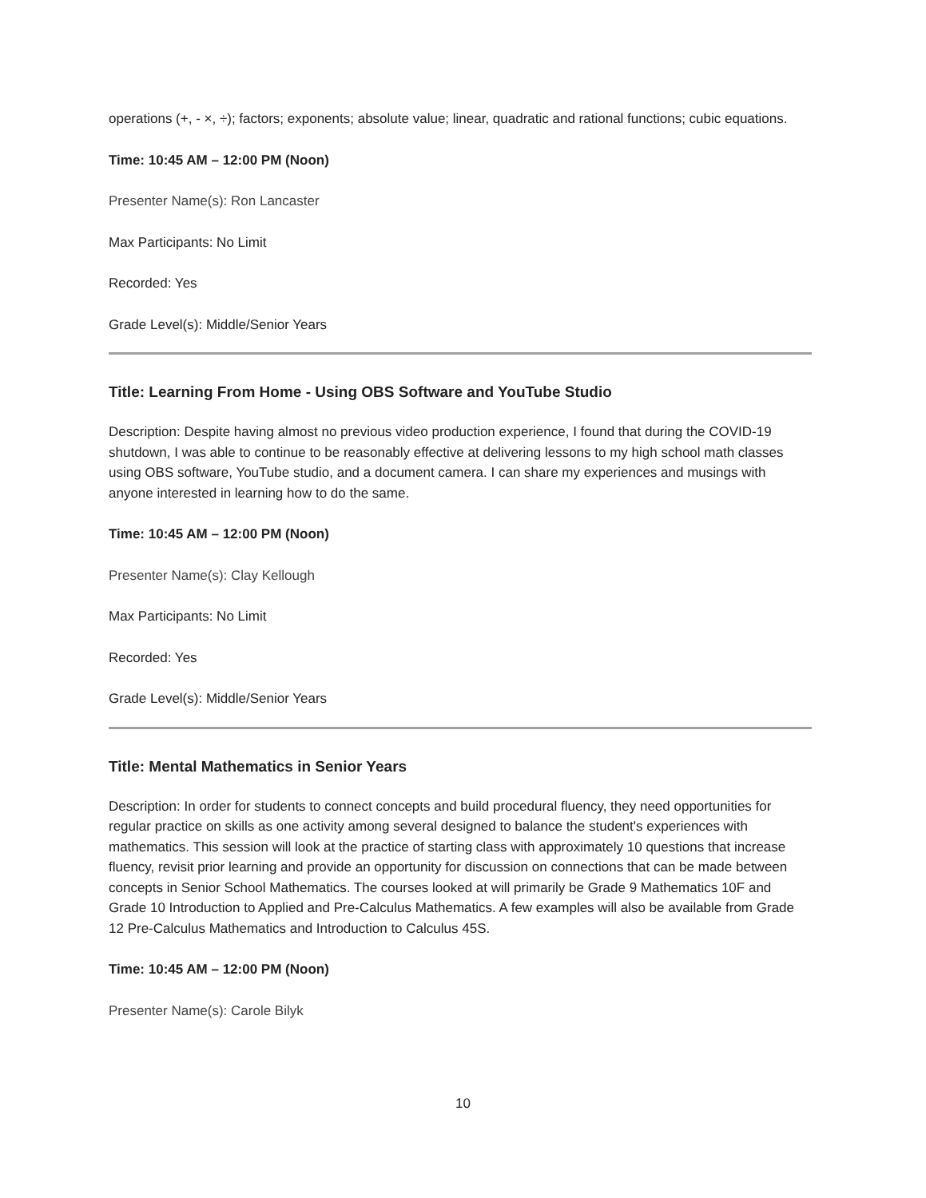operations (+, - ×, ÷); factors; exponents; absolute value; linear, quadratic and rational functions; cubic equations.
Time: 10:45 AM – 12:00 PM (Noon)
Presenter Name(s): Ron Lancaster
Max Participants: No Limit
Recorded: Yes
Grade Level(s): Middle/Senior Years
Title: Learning From Home - Using OBS Software and YouTube Studio
Description: Despite having almost no previous video production experience, I found that during the COVID-19 shutdown, I was able to continue to be reasonably effective at delivering lessons to my high school math classes using OBS software, YouTube studio, and a document camera. I can share my experiences and musings with anyone interested in learning how to do the same.
Time: 10:45 AM – 12:00 PM (Noon)
Presenter Name(s): Clay Kellough
Max Participants: No Limit
Recorded: Yes
Grade Level(s): Middle/Senior Years
Title: Mental Mathematics in Senior Years
Description: In order for students to connect concepts and build procedural fluency, they need opportunities for regular practice on skills as one activity among several designed to balance the student's experiences with mathematics. This session will look at the practice of starting class with approximately 10 questions that increase fluency, revisit prior learning and provide an opportunity for discussion on connections that can be made between concepts in Senior School Mathematics. The courses looked at will primarily be Grade 9 Mathematics 10F and Grade 10 Introduction to Applied and Pre-Calculus Mathematics. A few examples will also be available from Grade 12 Pre-Calculus Mathematics and Introduction to Calculus 45S.
Time: 10:45 AM – 12:00 PM (Noon)
Presenter Name(s): Carole Bilyk
10